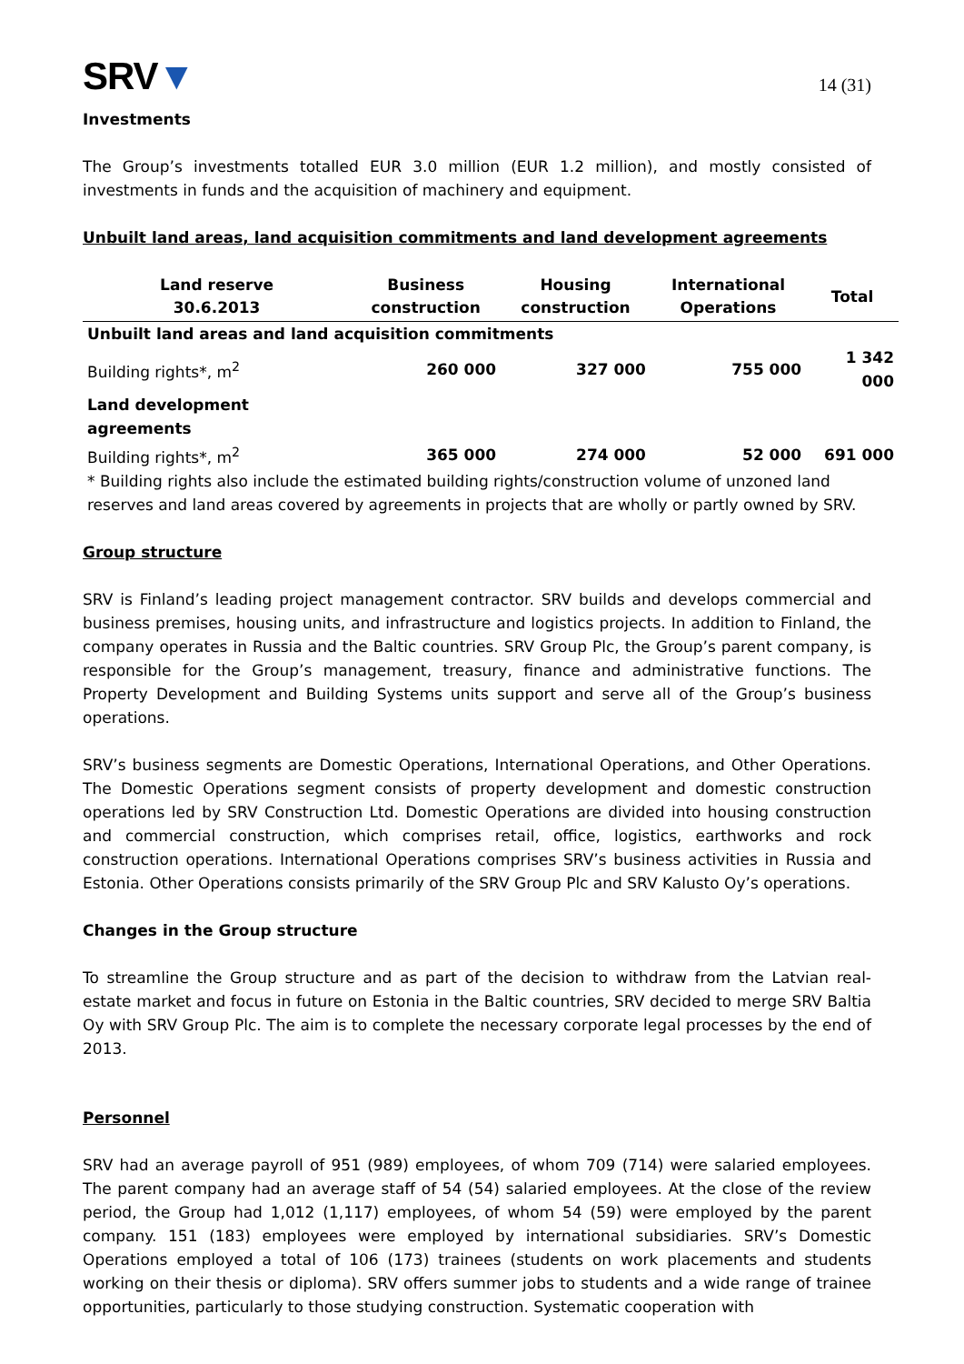SRV▼
14 (31)
Investments
The Group’s investments totalled EUR 3.0 million (EUR 1.2 million), and mostly consisted of investments in funds and the acquisition of machinery and equipment.
Unbuilt land areas, land acquisition commitments and land development agreements
| Land reserve 30.6.2013 | Business construction | Housing construction | International Operations | Total |
| --- | --- | --- | --- | --- |
| Unbuilt land areas and land acquisition commitments | | | | |
| Building rights*, m<sup>2</sup> | 260 000 | 327 000 | 755 000 | 1 342 000 |
| Land development agreements | | | | |
| Building rights*, m<sup>2</sup> | 365 000 | 274 000 | 52 000 | 691 000 |
| * Building rights also include the estimated building rights/construction volume of unzoned land reserves and land areas covered by agreements in projects that are wholly or partly owned by SRV. | | | | |
Group structure
SRV is Finland’s leading project management contractor. SRV builds and develops commercial and business premises, housing units, and infrastructure and logistics projects. In addition to Finland, the company operates in Russia and the Baltic countries. SRV Group Plc, the Group’s parent company, is responsible for the Group’s management, treasury, finance and administrative functions. The Property Development and Building Systems units support and serve all of the Group’s business operations.
SRV’s business segments are Domestic Operations, International Operations, and Other Operations. The Domestic Operations segment consists of property development and domestic construction operations led by SRV Construction Ltd. Domestic Operations are divided into housing construction and commercial construction, which comprises retail, office, logistics, earthworks and rock construction operations. International Operations comprises SRV’s business activities in Russia and Estonia. Other Operations consists primarily of the SRV Group Plc and SRV Kalusto Oy’s operations.
Changes in the Group structure
To streamline the Group structure and as part of the decision to withdraw from the Latvian real-estate market and focus in future on Estonia in the Baltic countries, SRV decided to merge SRV Baltia Oy with SRV Group Plc. The aim is to complete the necessary corporate legal processes by the end of 2013.
Personnel
SRV had an average payroll of 951 (989) employees, of whom 709 (714) were salaried employees. The parent company had an average staff of 54 (54) salaried employees. At the close of the review period, the Group had 1,012 (1,117) employees, of whom 54 (59) were employed by the parent company. 151 (183) employees were employed by international subsidiaries. SRV’s Domestic Operations employed a total of 106 (173) trainees (students on work placements and students working on their thesis or diploma). SRV offers summer jobs to students and a wide range of trainee opportunities, particularly to those studying construction. Systematic cooperation with